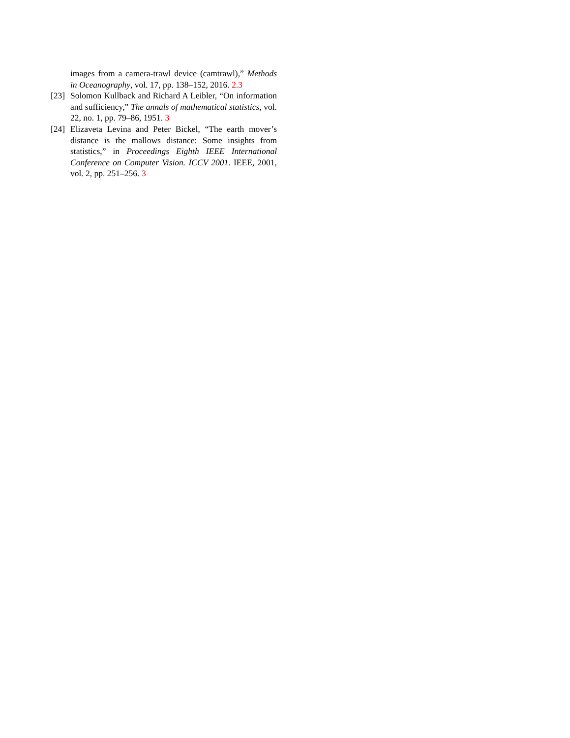images from a camera-trawl device (camtrawl),” Methods in Oceanography, vol. 17, pp. 138–152, 2016. 2.3
[23] Solomon Kullback and Richard A Leibler, “On information and sufficiency,” The annals of mathematical statistics, vol. 22, no. 1, pp. 79–86, 1951. 3
[24] Elizaveta Levina and Peter Bickel, “The earth mover’s distance is the mallows distance: Some insights from statistics,” in Proceedings Eighth IEEE International Conference on Computer Vision. ICCV 2001. IEEE, 2001, vol. 2, pp. 251–256. 3